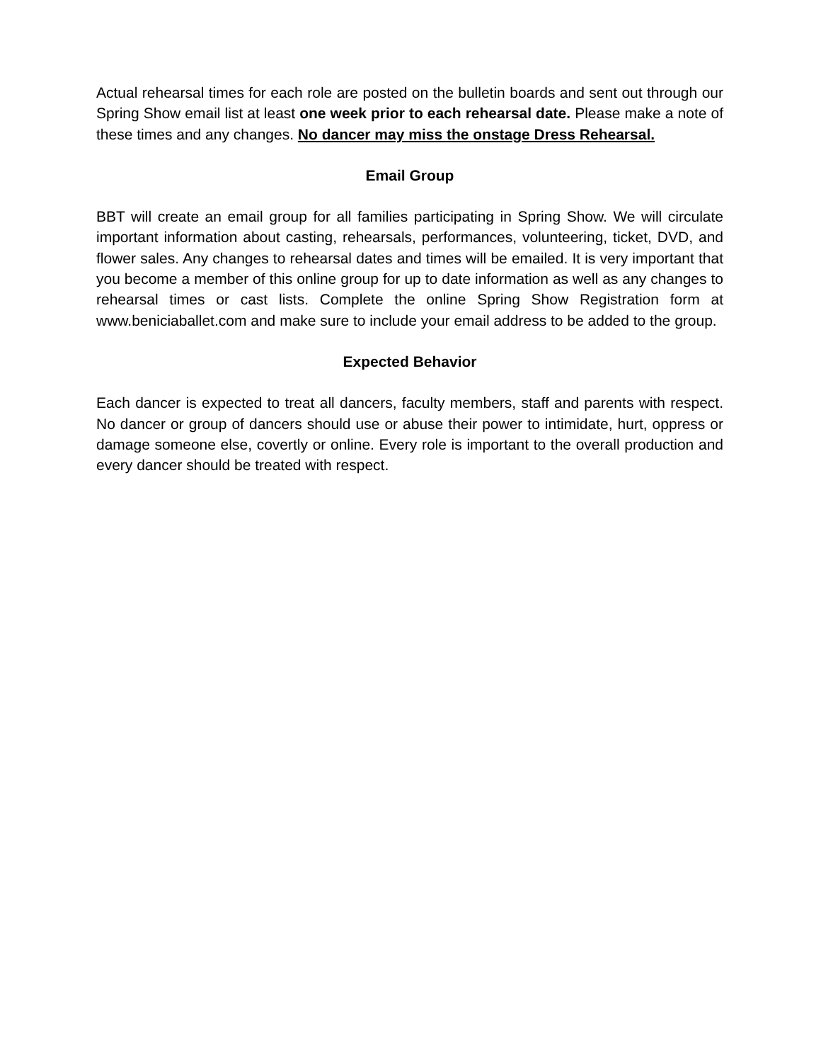Actual rehearsal times for each role are posted on the bulletin boards and sent out through our Spring Show email list at least one week prior to each rehearsal date. Please make a note of these times and any changes. No dancer may miss the onstage Dress Rehearsal.
Email Group
BBT will create an email group for all families participating in Spring Show. We will circulate important information about casting, rehearsals, performances, volunteering, ticket, DVD, and flower sales. Any changes to rehearsal dates and times will be emailed. It is very important that you become a member of this online group for up to date information as well as any changes to rehearsal times or cast lists. Complete the online Spring Show Registration form at www.beniciaballet.com and make sure to include your email address to be added to the group.
Expected Behavior
Each dancer is expected to treat all dancers, faculty members, staff and parents with respect. No dancer or group of dancers should use or abuse their power to intimidate, hurt, oppress or damage someone else, covertly or online. Every role is important to the overall production and every dancer should be treated with respect.